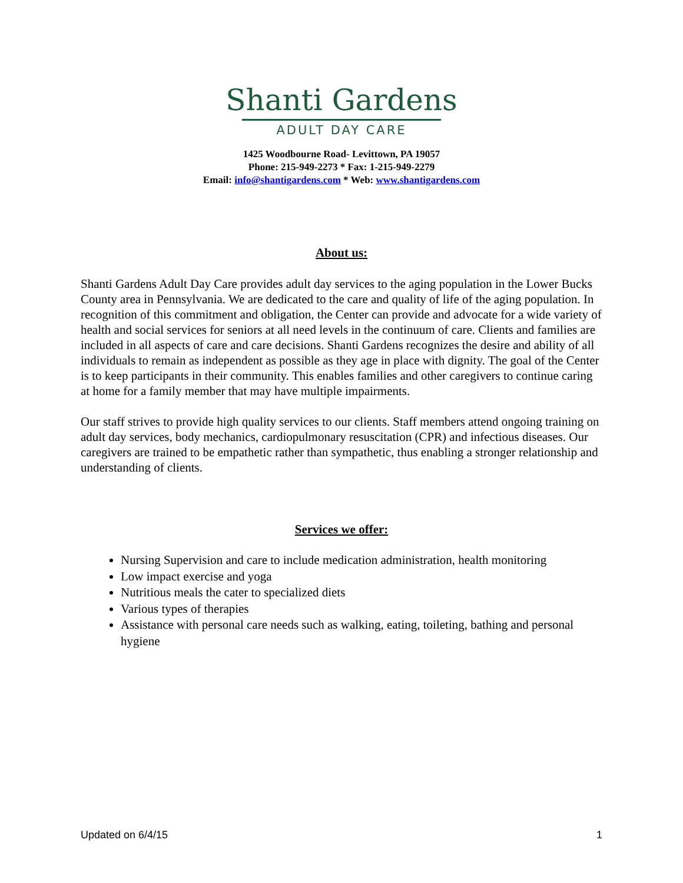Shanti Gardens
ADULT DAY CARE
1425 Woodbourne Road- Levittown, PA 19057
Phone: 215-949-2273 * Fax: 1-215-949-2279
Email: info@shantigardens.com * Web: www.shantigardens.com
About us:
Shanti Gardens Adult Day Care provides adult day services to the aging population in the Lower Bucks County area in Pennsylvania. We are dedicated to the care and quality of life of the aging population. In recognition of this commitment and obligation, the Center can provide and advocate for a wide variety of health and social services for seniors at all need levels in the continuum of care. Clients and families are included in all aspects of care and care decisions. Shanti Gardens recognizes the desire and ability of all individuals to remain as independent as possible as they age in place with dignity. The goal of the Center is to keep participants in their community. This enables families and other caregivers to continue caring at home for a family member that may have multiple impairments.
Our staff strives to provide high quality services to our clients. Staff members attend ongoing training on adult day services, body mechanics, cardiopulmonary resuscitation (CPR) and infectious diseases. Our caregivers are trained to be empathetic rather than sympathetic, thus enabling a stronger relationship and understanding of clients.
Services we offer:
Nursing Supervision and care to include medication administration, health monitoring
Low impact exercise and yoga
Nutritious meals the cater to specialized diets
Various types of therapies
Assistance with personal care needs such as walking, eating, toileting, bathing and personal hygiene
Updated on 6/4/15 1